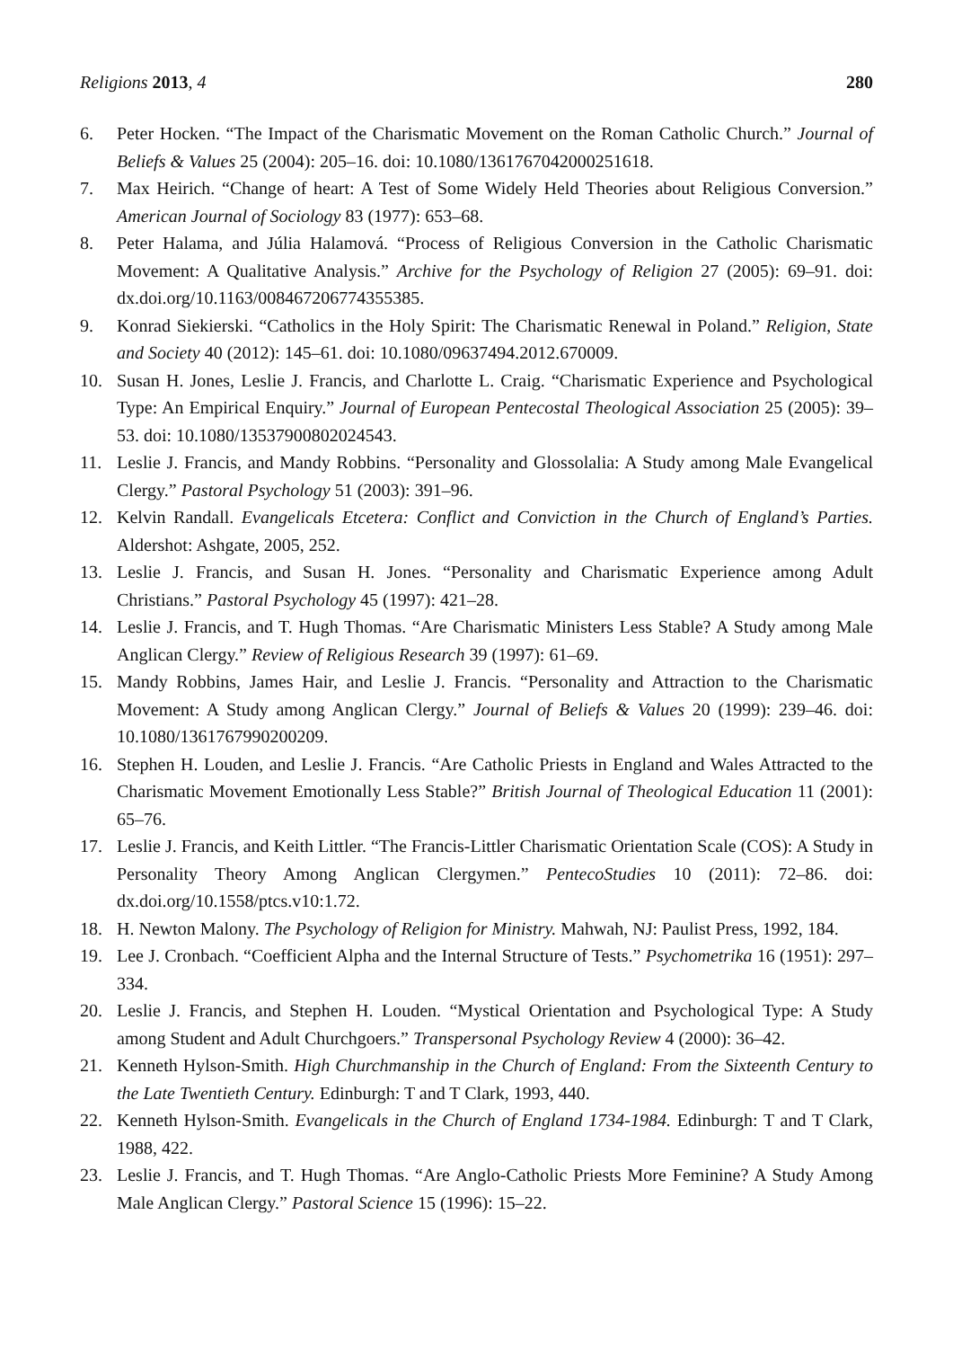Religions 2013, 4 280
6. Peter Hocken. “The Impact of the Charismatic Movement on the Roman Catholic Church.” Journal of Beliefs & Values 25 (2004): 205–16. doi: 10.1080/1361767042000251618.
7. Max Heirich. “Change of heart: A Test of Some Widely Held Theories about Religious Conversion.” American Journal of Sociology 83 (1977): 653–68.
8. Peter Halama, and Júlia Halamová. “Process of Religious Conversion in the Catholic Charismatic Movement: A Qualitative Analysis.” Archive for the Psychology of Religion 27 (2005): 69–91. doi: dx.doi.org/10.1163/008467206774355385.
9. Konrad Siekierski. “Catholics in the Holy Spirit: The Charismatic Renewal in Poland.” Religion, State and Society 40 (2012): 145–61. doi: 10.1080/09637494.2012.670009.
10. Susan H. Jones, Leslie J. Francis, and Charlotte L. Craig. “Charismatic Experience and Psychological Type: An Empirical Enquiry.” Journal of European Pentecostal Theological Association 25 (2005): 39–53. doi: 10.1080/13537900802024543.
11. Leslie J. Francis, and Mandy Robbins. “Personality and Glossolalia: A Study among Male Evangelical Clergy.” Pastoral Psychology 51 (2003): 391–96.
12. Kelvin Randall. Evangelicals Etcetera: Conflict and Conviction in the Church of England’s Parties. Aldershot: Ashgate, 2005, 252.
13. Leslie J. Francis, and Susan H. Jones. “Personality and Charismatic Experience among Adult Christians.” Pastoral Psychology 45 (1997): 421–28.
14. Leslie J. Francis, and T. Hugh Thomas. “Are Charismatic Ministers Less Stable? A Study among Male Anglican Clergy.” Review of Religious Research 39 (1997): 61–69.
15. Mandy Robbins, James Hair, and Leslie J. Francis. “Personality and Attraction to the Charismatic Movement: A Study among Anglican Clergy.” Journal of Beliefs & Values 20 (1999): 239–46. doi: 10.1080/1361767990200209.
16. Stephen H. Louden, and Leslie J. Francis. “Are Catholic Priests in England and Wales Attracted to the Charismatic Movement Emotionally Less Stable?” British Journal of Theological Education 11 (2001): 65–76.
17. Leslie J. Francis, and Keith Littler. “The Francis-Littler Charismatic Orientation Scale (COS): A Study in Personality Theory Among Anglican Clergymen.” PentecoStudies 10 (2011): 72–86. doi: dx.doi.org/10.1558/ptcs.v10:1.72.
18. H. Newton Malony. The Psychology of Religion for Ministry. Mahwah, NJ: Paulist Press, 1992, 184.
19. Lee J. Cronbach. “Coefficient Alpha and the Internal Structure of Tests.” Psychometrika 16 (1951): 297–334.
20. Leslie J. Francis, and Stephen H. Louden. “Mystical Orientation and Psychological Type: A Study among Student and Adult Churchgoers.” Transpersonal Psychology Review 4 (2000): 36–42.
21. Kenneth Hylson-Smith. High Churchmanship in the Church of England: From the Sixteenth Century to the Late Twentieth Century. Edinburgh: T and T Clark, 1993, 440.
22. Kenneth Hylson-Smith. Evangelicals in the Church of England 1734-1984. Edinburgh: T and T Clark, 1988, 422.
23. Leslie J. Francis, and T. Hugh Thomas. “Are Anglo-Catholic Priests More Feminine? A Study Among Male Anglican Clergy.” Pastoral Science 15 (1996): 15–22.